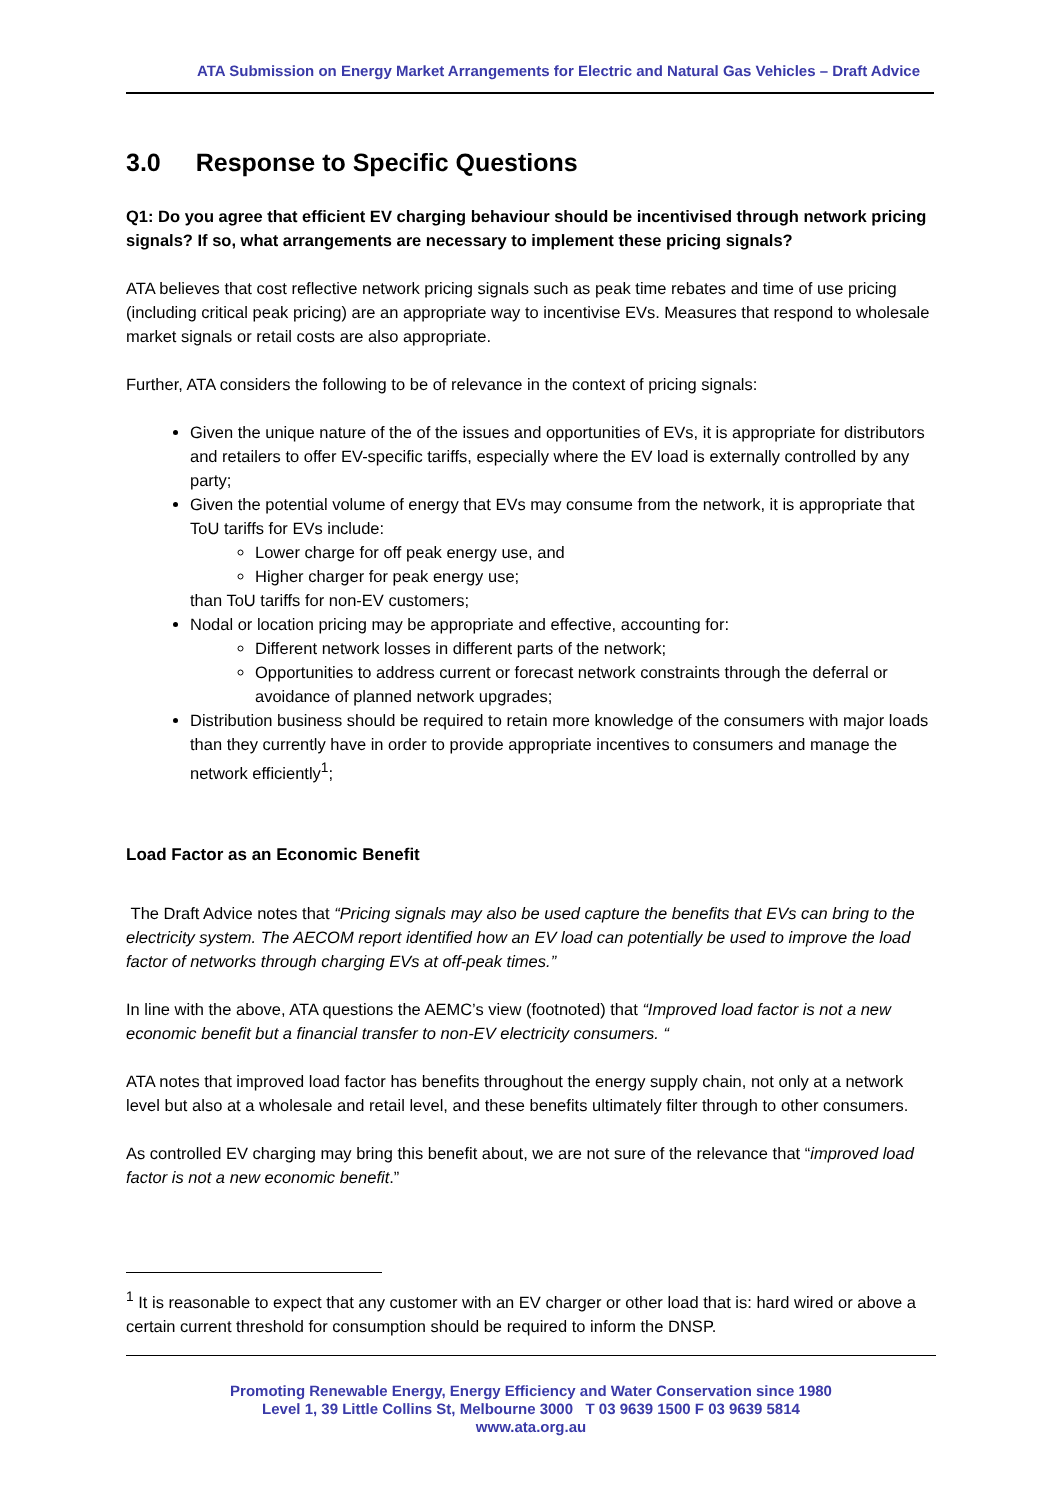ATA Submission on Energy Market Arrangements for Electric and Natural Gas Vehicles – Draft Advice
3.0 Response to Specific Questions
Q1: Do you agree that efficient EV charging behaviour should be incentivised through network pricing signals? If so, what arrangements are necessary to implement these pricing signals?
ATA believes that cost reflective network pricing signals such as peak time rebates and time of use pricing (including critical peak pricing) are an appropriate way to incentivise EVs. Measures that respond to wholesale market signals or retail costs are also appropriate.
Further, ATA considers the following to be of relevance in the context of pricing signals:
Given the unique nature of the of the issues and opportunities of EVs, it is appropriate for distributors and retailers to offer EV-specific tariffs, especially where the EV load is externally controlled by any party;
Given the potential volume of energy that EVs may consume from the network, it is appropriate that ToU tariffs for EVs include:
Lower charge for off peak energy use, and
Higher charger for peak energy use;
than ToU tariffs for non-EV customers;
Nodal or location pricing may be appropriate and effective, accounting for:
Different network losses in different parts of the network;
Opportunities to address current or forecast network constraints through the deferral or avoidance of planned network upgrades;
Distribution business should be required to retain more knowledge of the consumers with major loads than they currently have in order to provide appropriate incentives to consumers and manage the network efficiently<sup>1</sup>;
Load Factor as an Economic Benefit
The Draft Advice notes that “Pricing signals may also be used capture the benefits that EVs can bring to the electricity system. The AECOM report identified how an EV load can potentially be used to improve the load factor of networks through charging EVs at off-peak times.”
In line with the above, ATA questions the AEMC’s view (footnoted) that “Improved load factor is not a new economic benefit but a financial transfer to non-EV electricity consumers. “
ATA notes that improved load factor has benefits throughout the energy supply chain, not only at a network level but also at a wholesale and retail level, and these benefits ultimately filter through to other consumers.
As controlled EV charging may bring this benefit about, we are not sure of the relevance that “improved load factor is not a new economic benefit.”
<sup>1</sup> It is reasonable to expect that any customer with an EV charger or other load that is: hard wired or above a certain current threshold for consumption should be required to inform the DNSP.
Promoting Renewable Energy, Energy Efficiency and Water Conservation since 1980
Level 1, 39 Little Collins St, Melbourne 3000 T 03 9639 1500 F 03 9639 5814
www.ata.org.au